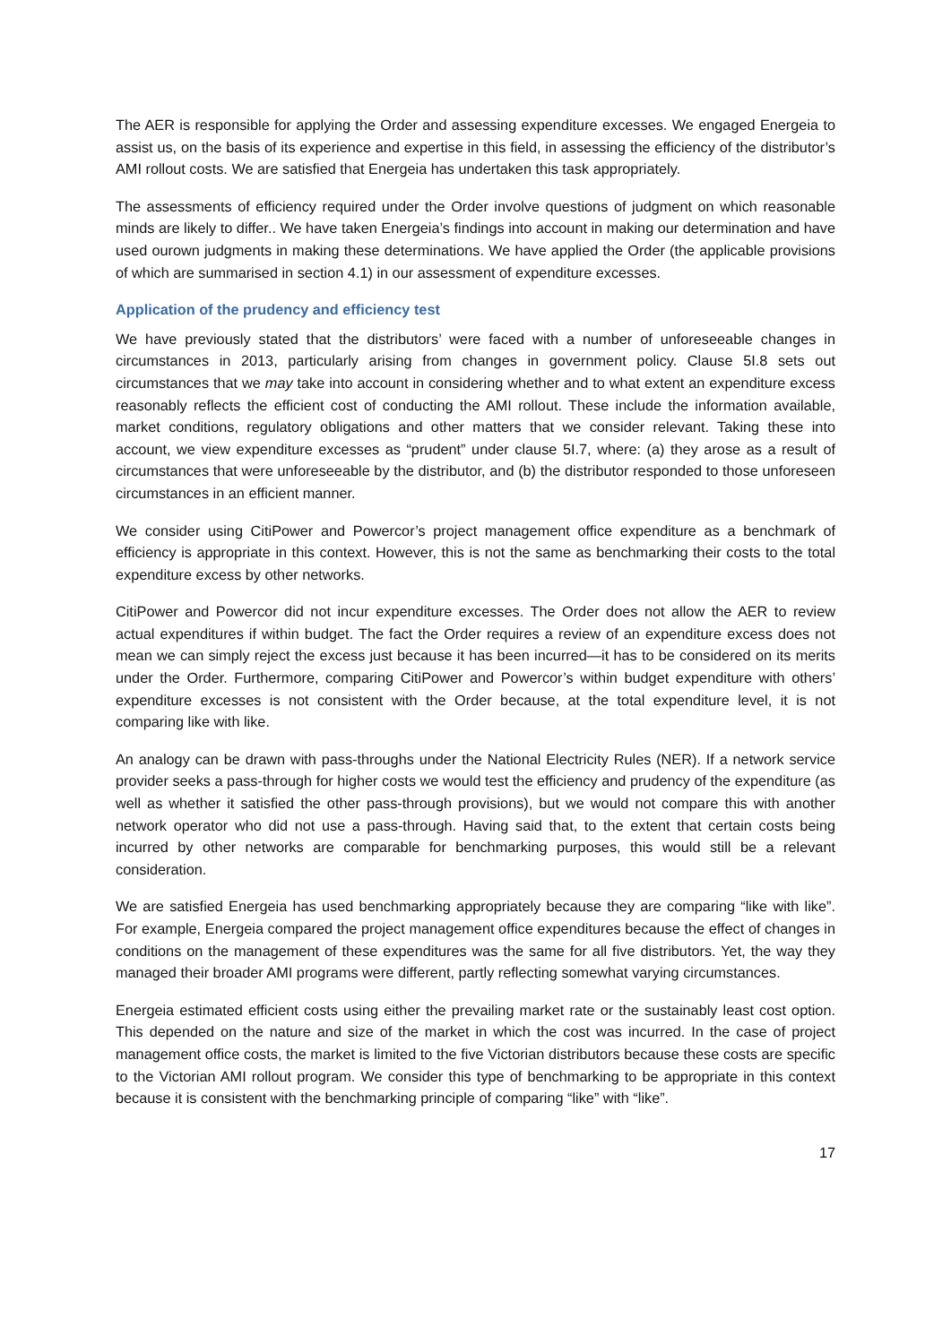The AER is responsible for applying the Order and assessing expenditure excesses. We engaged Energeia to assist us, on the basis of its experience and expertise in this field, in assessing the efficiency of the distributor’s AMI rollout costs. We are satisfied that Energeia has undertaken this task appropriately.
The assessments of efficiency required under the Order involve questions of judgment on which reasonable minds are likely to differ.. We have taken Energeia’s findings into account in making our determination and have used ourown judgments in making these determinations. We have applied the Order (the applicable provisions of which are summarised in section 4.1) in our assessment of expenditure excesses.
Application of the prudency and efficiency test
We have previously stated that the distributors’ were faced with a number of unforeseeable changes in circumstances in 2013, particularly arising from changes in government policy. Clause 5I.8 sets out circumstances that we may take into account in considering whether and to what extent an expenditure excess reasonably reflects the efficient cost of conducting the AMI rollout. These include the information available, market conditions, regulatory obligations and other matters that we consider relevant. Taking these into account, we view expenditure excesses as “prudent” under clause 5I.7, where: (a) they arose as a result of circumstances that were unforeseeable by the distributor, and (b) the distributor responded to those unforeseen circumstances in an efficient manner.
We consider using CitiPower and Powercor’s project management office expenditure as a benchmark of efficiency is appropriate in this context. However, this is not the same as benchmarking their costs to the total expenditure excess by other networks.
CitiPower and Powercor did not incur expenditure excesses. The Order does not allow the AER to review actual expenditures if within budget. The fact the Order requires a review of an expenditure excess does not mean we can simply reject the excess just because it has been incurred—it has to be considered on its merits under the Order. Furthermore, comparing CitiPower and Powercor’s within budget expenditure with others’ expenditure excesses is not consistent with the Order because, at the total expenditure level, it is not comparing like with like.
An analogy can be drawn with pass-throughs under the National Electricity Rules (NER). If a network service provider seeks a pass-through for higher costs we would test the efficiency and prudency of the expenditure (as well as whether it satisfied the other pass-through provisions), but we would not compare this with another network operator who did not use a pass-through. Having said that, to the extent that certain costs being incurred by other networks are comparable for benchmarking purposes, this would still be a relevant consideration.
We are satisfied Energeia has used benchmarking appropriately because they are comparing “like with like”. For example, Energeia compared the project management office expenditures because the effect of changes in conditions on the management of these expenditures was the same for all five distributors. Yet, the way they managed their broader AMI programs were different, partly reflecting somewhat varying circumstances.
Energeia estimated efficient costs using either the prevailing market rate or the sustainably least cost option. This depended on the nature and size of the market in which the cost was incurred. In the case of project management office costs, the market is limited to the five Victorian distributors because these costs are specific to the Victorian AMI rollout program. We consider this type of benchmarking to be appropriate in this context because it is consistent with the benchmarking principle of comparing “like” with “like”.
17